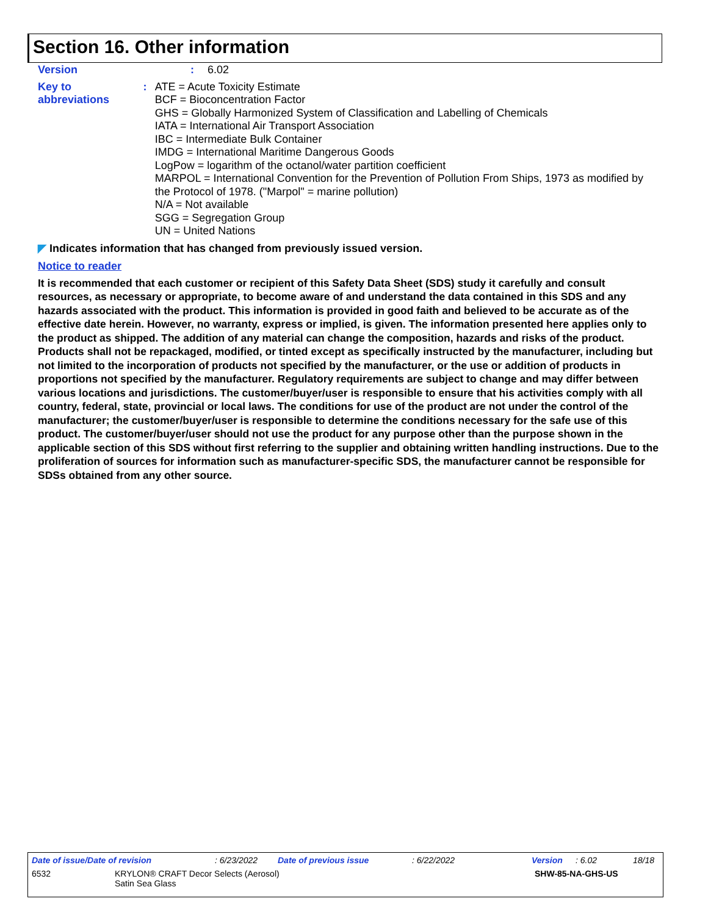Section 16. Other information
Version : 6.02
Key to abbreviations : ATE = Acute Toxicity Estimate
BCF = Bioconcentration Factor
GHS = Globally Harmonized System of Classification and Labelling of Chemicals
IATA = International Air Transport Association
IBC = Intermediate Bulk Container
IMDG = International Maritime Dangerous Goods
LogPow = logarithm of the octanol/water partition coefficient
MARPOL = International Convention for the Prevention of Pollution From Ships, 1973 as modified by the Protocol of 1978. ("Marpol" = marine pollution)
N/A = Not available
SGG = Segregation Group
UN = United Nations
◤ Indicates information that has changed from previously issued version.
Notice to reader
It is recommended that each customer or recipient of this Safety Data Sheet (SDS) study it carefully and consult resources, as necessary or appropriate, to become aware of and understand the data contained in this SDS and any hazards associated with the product. This information is provided in good faith and believed to be accurate as of the effective date herein. However, no warranty, express or implied, is given. The information presented here applies only to the product as shipped. The addition of any material can change the composition, hazards and risks of the product. Products shall not be repackaged, modified, or tinted except as specifically instructed by the manufacturer, including but not limited to the incorporation of products not specified by the manufacturer, or the use or addition of products in proportions not specified by the manufacturer. Regulatory requirements are subject to change and may differ between various locations and jurisdictions. The customer/buyer/user is responsible to ensure that his activities comply with all country, federal, state, provincial or local laws. The conditions for use of the product are not under the control of the manufacturer; the customer/buyer/user is responsible to determine the conditions necessary for the safe use of this product. The customer/buyer/user should not use the product for any purpose other than the purpose shown in the applicable section of this SDS without first referring to the supplier and obtaining written handling instructions. Due to the proliferation of sources for information such as manufacturer-specific SDS, the manufacturer cannot be responsible for SDSs obtained from any other source.
Date of issue/Date of revision: 6/23/2022 Date of previous issue: 6/22/2022 Version: 6.02 18/18
6532 KRYLON® CRAFT Decor Selects (Aerosol)
Satin Sea Glass SHW-85-NA-GHS-US